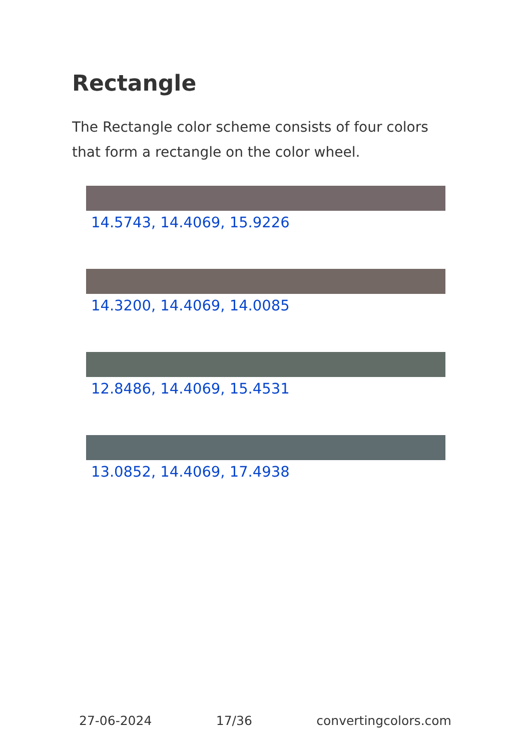Rectangle
The Rectangle color scheme consists of four colors that form a rectangle on the color wheel.
14.5743, 14.4069, 15.9226
14.3200, 14.4069, 14.0085
12.8486, 14.4069, 15.4531
13.0852, 14.4069, 17.4938
27-06-2024 17/36 convertingcolors.com